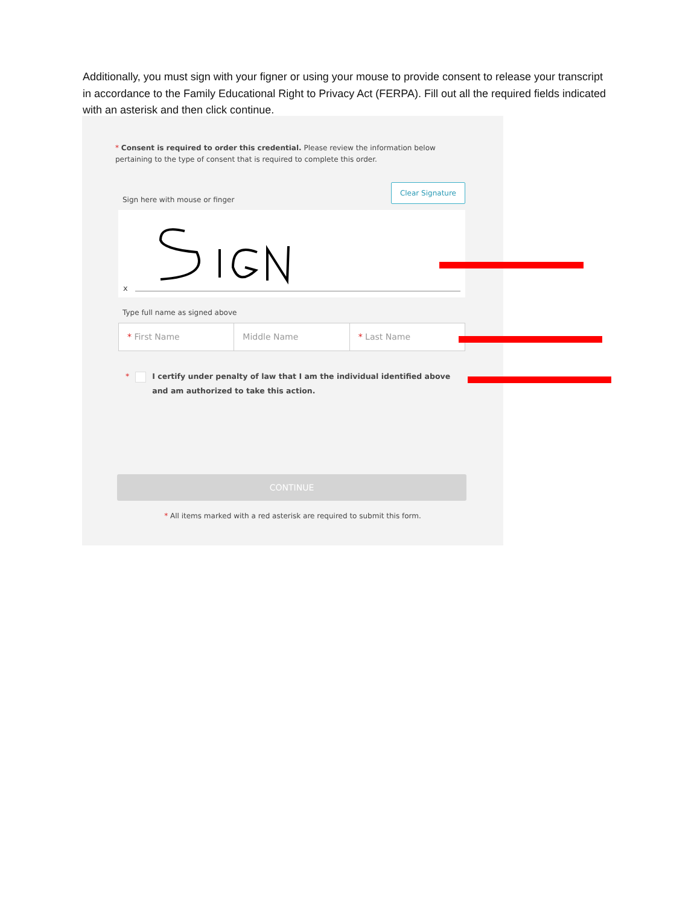Additionally, you must sign with your figner or using your mouse to provide consent to release your transcript in accordance to the Family Educational Right to Privacy Act (FERPA). Fill out all the required fields indicated with an asterisk and then click continue.
* Consent is required to order this credential. Please review the information below pertaining to the type of consent that is required to complete this order.
Sign here with mouse or finger Clear Signature
x
Type full name as signed above
* First Name Middle Name * Last Name
* I certify under penalty of law that I am the individual identified above and am authorized to take this action.
CONTINUE
* All items marked with a red asterisk are required to submit this form.